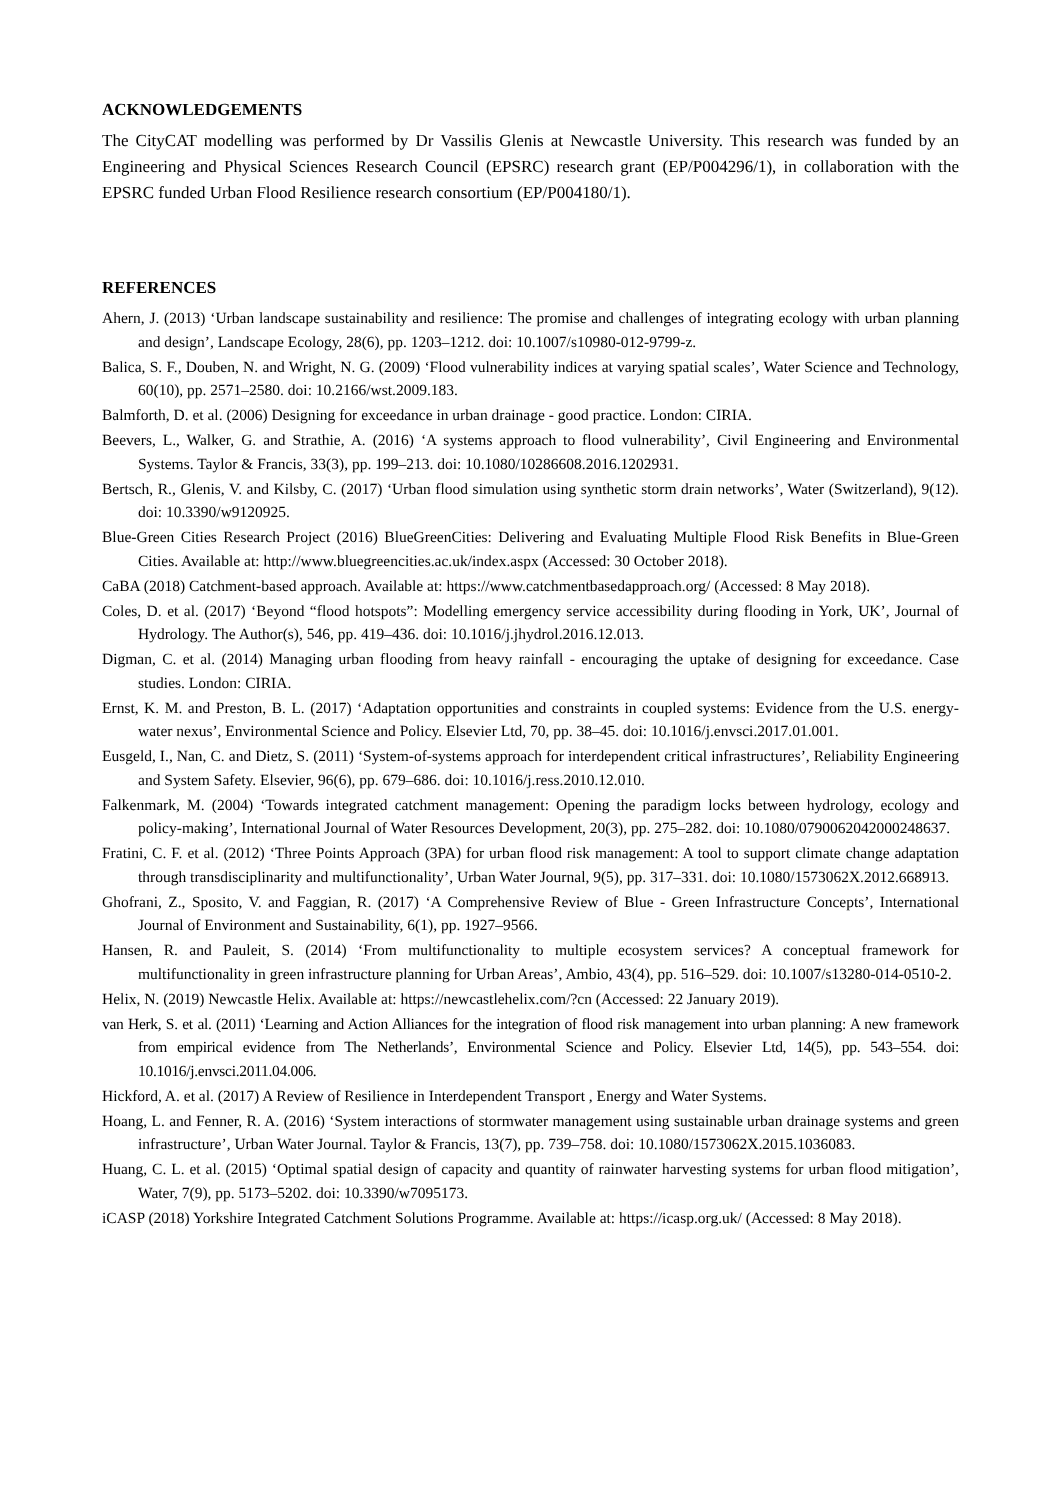ACKNOWLEDGEMENTS
The CityCAT modelling was performed by Dr Vassilis Glenis at Newcastle University. This research was funded by an Engineering and Physical Sciences Research Council (EPSRC) research grant (EP/P004296/1), in collaboration with the EPSRC funded Urban Flood Resilience research consortium (EP/P004180/1).
REFERENCES
Ahern, J. (2013) ‘Urban landscape sustainability and resilience: The promise and challenges of integrating ecology with urban planning and design’, Landscape Ecology, 28(6), pp. 1203–1212. doi: 10.1007/s10980-012-9799-z.
Balica, S. F., Douben, N. and Wright, N. G. (2009) ‘Flood vulnerability indices at varying spatial scales’, Water Science and Technology, 60(10), pp. 2571–2580. doi: 10.2166/wst.2009.183.
Balmforth, D. et al. (2006) Designing for exceedance in urban drainage - good practice. London: CIRIA.
Beevers, L., Walker, G. and Strathie, A. (2016) ‘A systems approach to flood vulnerability’, Civil Engineering and Environmental Systems. Taylor & Francis, 33(3), pp. 199–213. doi: 10.1080/10286608.2016.1202931.
Bertsch, R., Glenis, V. and Kilsby, C. (2017) ‘Urban flood simulation using synthetic storm drain networks’, Water (Switzerland), 9(12). doi: 10.3390/w9120925.
Blue-Green Cities Research Project (2016) BlueGreenCities: Delivering and Evaluating Multiple Flood Risk Benefits in Blue-Green Cities. Available at: http://www.bluegreencities.ac.uk/index.aspx (Accessed: 30 October 2018).
CaBA (2018) Catchment-based approach. Available at: https://www.catchmentbasedapproach.org/ (Accessed: 8 May 2018).
Coles, D. et al. (2017) ‘Beyond “flood hotspots”: Modelling emergency service accessibility during flooding in York, UK’, Journal of Hydrology. The Author(s), 546, pp. 419–436. doi: 10.1016/j.jhydrol.2016.12.013.
Digman, C. et al. (2014) Managing urban flooding from heavy rainfall - encouraging the uptake of designing for exceedance. Case studies. London: CIRIA.
Ernst, K. M. and Preston, B. L. (2017) ‘Adaptation opportunities and constraints in coupled systems: Evidence from the U.S. energy-water nexus’, Environmental Science and Policy. Elsevier Ltd, 70, pp. 38–45. doi: 10.1016/j.envsci.2017.01.001.
Eusgeld, I., Nan, C. and Dietz, S. (2011) ‘System-of-systems approach for interdependent critical infrastructures’, Reliability Engineering and System Safety. Elsevier, 96(6), pp. 679–686. doi: 10.1016/j.ress.2010.12.010.
Falkenmark, M. (2004) ‘Towards integrated catchment management: Opening the paradigm locks between hydrology, ecology and policy-making’, International Journal of Water Resources Development, 20(3), pp. 275–282. doi: 10.1080/0790062042000248637.
Fratini, C. F. et al. (2012) ‘Three Points Approach (3PA) for urban flood risk management: A tool to support climate change adaptation through transdisciplinarity and multifunctionality’, Urban Water Journal, 9(5), pp. 317–331. doi: 10.1080/1573062X.2012.668913.
Ghofrani, Z., Sposito, V. and Faggian, R. (2017) ‘A Comprehensive Review of Blue - Green Infrastructure Concepts’, International Journal of Environment and Sustainability, 6(1), pp. 1927–9566.
Hansen, R. and Pauleit, S. (2014) ‘From multifunctionality to multiple ecosystem services? A conceptual framework for multifunctionality in green infrastructure planning for Urban Areas’, Ambio, 43(4), pp. 516–529. doi: 10.1007/s13280-014-0510-2.
Helix, N. (2019) Newcastle Helix. Available at: https://newcastlehelix.com/?cn (Accessed: 22 January 2019).
van Herk, S. et al. (2011) ‘Learning and Action Alliances for the integration of flood risk management into urban planning: A new framework from empirical evidence from The Netherlands’, Environmental Science and Policy. Elsevier Ltd, 14(5), pp. 543–554. doi: 10.1016/j.envsci.2011.04.006.
Hickford, A. et al. (2017) A Review of Resilience in Interdependent Transport , Energy and Water Systems.
Hoang, L. and Fenner, R. A. (2016) ‘System interactions of stormwater management using sustainable urban drainage systems and green infrastructure’, Urban Water Journal. Taylor & Francis, 13(7), pp. 739–758. doi: 10.1080/1573062X.2015.1036083.
Huang, C. L. et al. (2015) ‘Optimal spatial design of capacity and quantity of rainwater harvesting systems for urban flood mitigation’, Water, 7(9), pp. 5173–5202. doi: 10.3390/w7095173.
iCASP (2018) Yorkshire Integrated Catchment Solutions Programme. Available at: https://icasp.org.uk/ (Accessed: 8 May 2018).